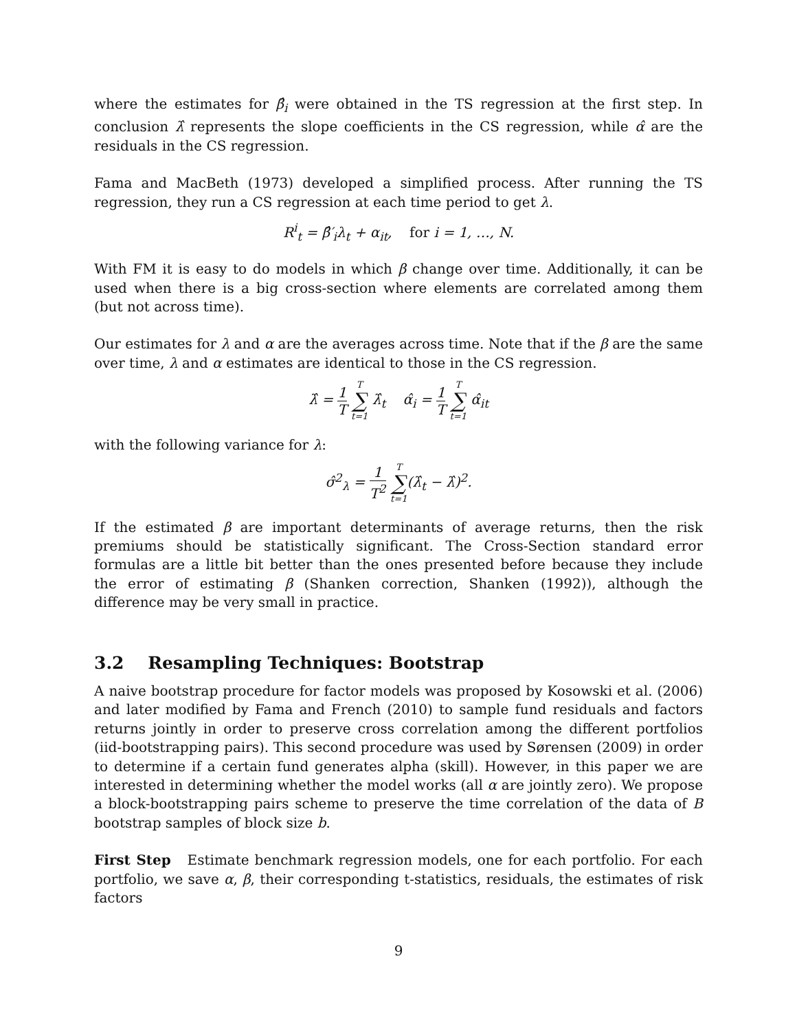where the estimates for β̂<sub>i</sub> were obtained in the TS regression at the first step. In conclusion λ̂ represents the slope coefficients in the CS regression, while α̂ are the residuals in the CS regression.
Fama and MacBeth (1973) developed a simplified process. After running the TS regression, they run a CS regression at each time period to get λ.
R<sup>i</sup><sub>t</sub> = β̂′<sub>i</sub>λ<sub>t</sub> + α<sub>it</sub>, for i = 1, …, N.
With FM it is easy to do models in which β change over time. Additionally, it can be used when there is a big cross-section where elements are correlated among them (but not across time).
Our estimates for λ and α are the averages across time. Note that if the β are the same over time, λ and α estimates are identical to those in the CS regression.
λ̂ = 1 T T ∑ t=1 λ̂<sub>t</sub> α̂<sub>i</sub> = 1 T T ∑ t=1 α̂<sub>it</sub>
with the following variance for λ:
σ̂<sup>2</sup><sub>λ</sub> = 1 T<sup>2</sup> T ∑ t=1(λ̂<sub>t</sub> − λ̂)<sup>2</sup>.
If the estimated β are important determinants of average returns, then the risk premiums should be statistically significant. The Cross-Section standard error formulas are a little bit better than the ones presented before because they include the error of estimating β (Shanken correction, Shanken (1992)), although the difference may be very small in practice.
3.2 Resampling Techniques: Bootstrap
A naive bootstrap procedure for factor models was proposed by Kosowski et al. (2006) and later modified by Fama and French (2010) to sample fund residuals and factors returns jointly in order to preserve cross correlation among the different portfolios (iid-bootstrapping pairs). This second procedure was used by Sørensen (2009) in order to determine if a certain fund generates alpha (skill). However, in this paper we are interested in determining whether the model works (all α are jointly zero). We propose a block-bootstrapping pairs scheme to preserve the time correlation of the data of B bootstrap samples of block size b.
First Step Estimate benchmark regression models, one for each portfolio. For each portfolio, we save α, β, their corresponding t-statistics, residuals, the estimates of risk factors
9